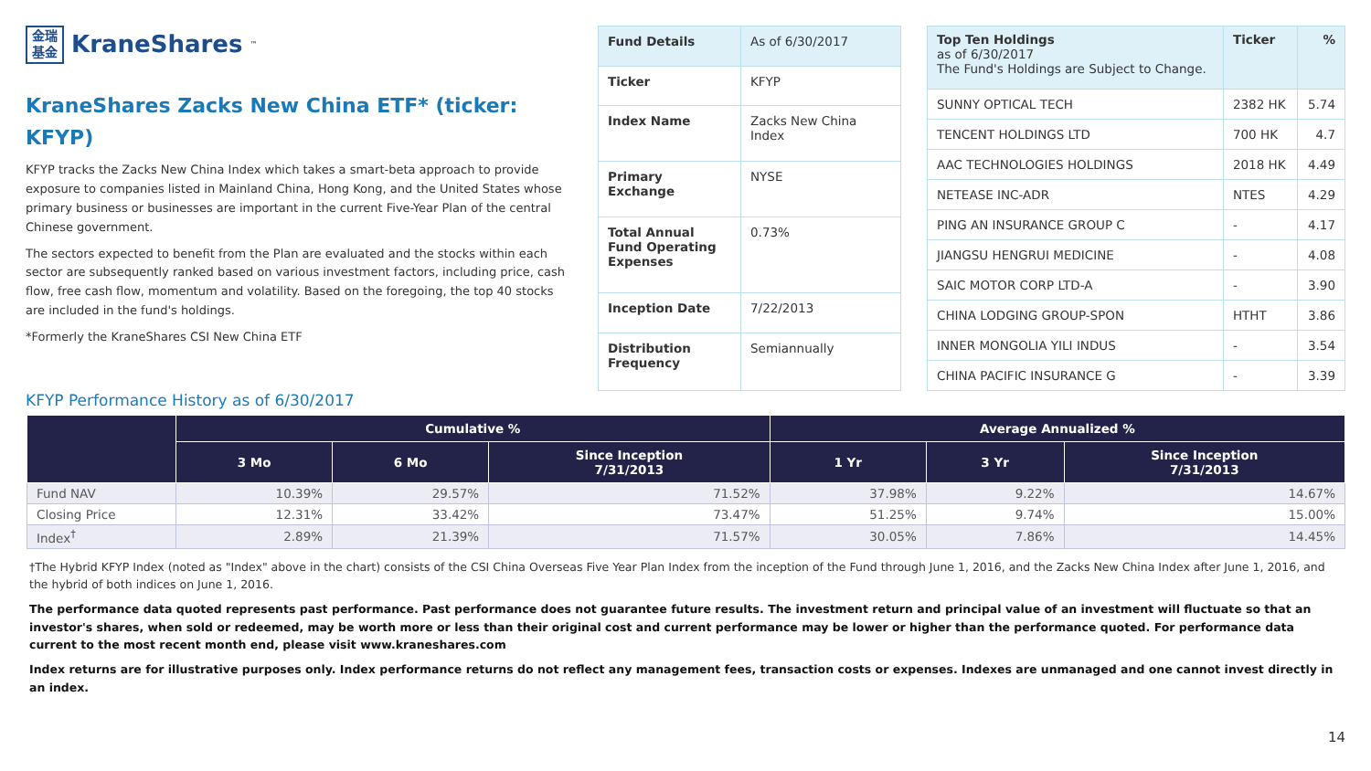金瑞 基金
KraneShares<sup>™</sup>
KraneShares Zacks New China ETF* (ticker: KFYP)
KFYP tracks the Zacks New China Index which takes a smart-beta approach to provide exposure to companies listed in Mainland China, Hong Kong, and the United States whose primary business or businesses are important in the current Five-Year Plan of the central Chinese government.
The sectors expected to benefit from the Plan are evaluated and the stocks within each sector are subsequently ranked based on various investment factors, including price, cash flow, free cash flow, momentum and volatility. Based on the foregoing, the top 40 stocks are included in the fund's holdings.
*Formerly the KraneShares CSI New China ETF
| Fund Details | As of 6/30/2017 |
| Ticker | KFYP |
| Index Name | Zacks New China Index |
| Primary Exchange | NYSE |
| Total Annual Fund Operating Expenses | 0.73% |
| Inception Date | 7/22/2013 |
| Distribution Frequency | Semiannually |
| Top Ten Holdings as of 6/30/2017 The Fund's Holdings are Subject to Change. | Ticker | % |
| SUNNY OPTICAL TECH | 2382 HK | 5.74 |
| TENCENT HOLDINGS LTD | 700 HK | 4.7 |
| AAC TECHNOLOGIES HOLDINGS | 2018 HK | 4.49 |
| NETEASE INC-ADR | NTES | 4.29 |
| PING AN INSURANCE GROUP C | - | 4.17 |
| JIANGSU HENGRUI MEDICINE | - | 4.08 |
| SAIC MOTOR CORP LTD-A | - | 3.90 |
| CHINA LODGING GROUP-SPON | HTHT | 3.86 |
| INNER MONGOLIA YILI INDUS | - | 3.54 |
| CHINA PACIFIC INSURANCE G | - | 3.39 |
KFYP Performance History as of 6/30/2017
| | Cumulative % | | | Average Annualized % | | |
| --- | --- | --- | --- | --- | --- | --- |
| | 3 Mo | 6 Mo | Since Inception 7/31/2013 | 1 Yr | 3 Yr | Since Inception 7/31/2013 |
| Fund NAV | 10.39% | 29.57% | 71.52% | 37.98% | 9.22% | 14.67% |
| Closing Price | 12.31% | 33.42% | 73.47% | 51.25% | 9.74% | 15.00% |
| Index<sup>†</sup> | 2.89% | 21.39% | 71.57% | 30.05% | 7.86% | 14.45% |
†The Hybrid KFYP Index (noted as "Index" above in the chart) consists of the CSI China Overseas Five Year Plan Index from the inception of the Fund through June 1, 2016, and the Zacks New China Index after June 1, 2016, and the hybrid of both indices on June 1, 2016.
The performance data quoted represents past performance. Past performance does not guarantee future results. The investment return and principal value of an investment will fluctuate so that an investor's shares, when sold or redeemed, may be worth more or less than their original cost and current performance may be lower or higher than the performance quoted. For performance data current to the most recent month end, please visit www.kraneshares.com
Index returns are for illustrative purposes only. Index performance returns do not reflect any management fees, transaction costs or expenses. Indexes are unmanaged and one cannot invest directly in an index.
14